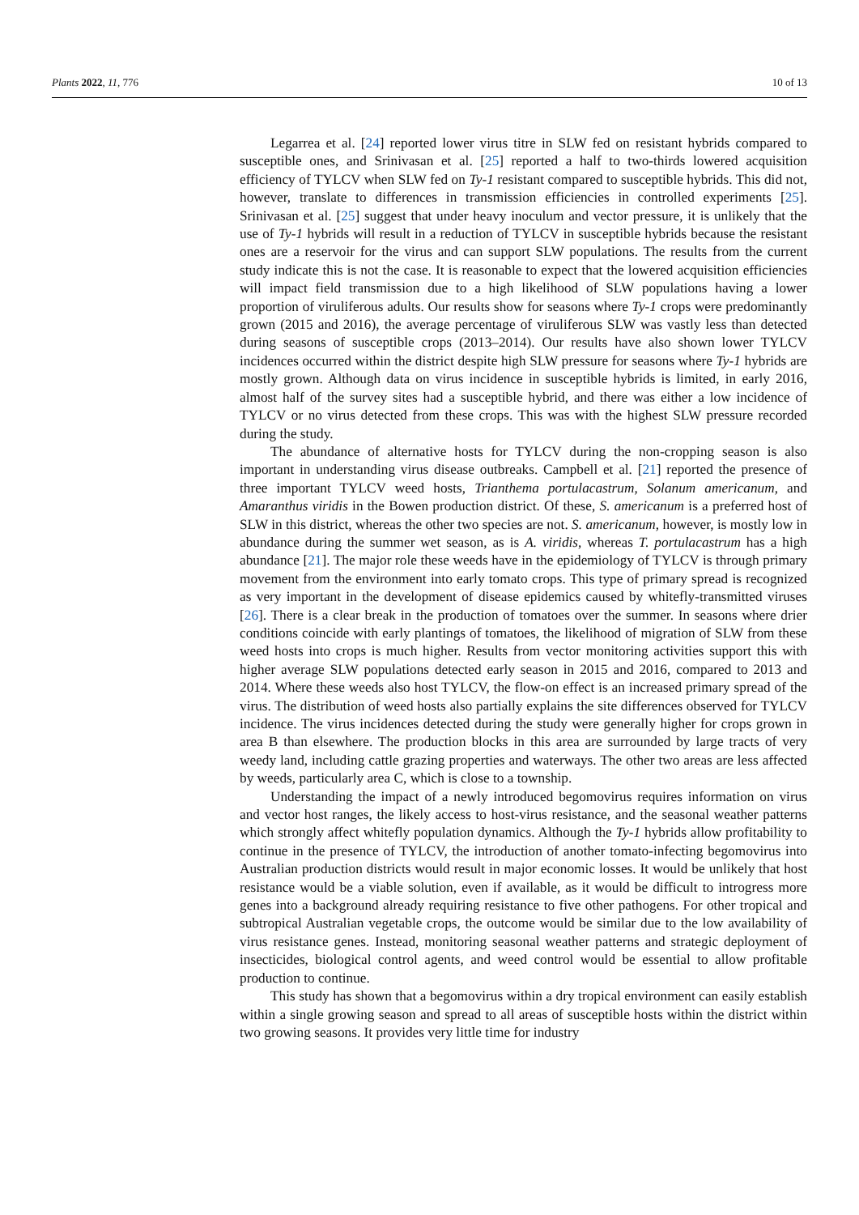Plants 2022, 11, 776 10 of 13
Legarrea et al. [24] reported lower virus titre in SLW fed on resistant hybrids compared to susceptible ones, and Srinivasan et al. [25] reported a half to two-thirds lowered acquisition efficiency of TYLCV when SLW fed on Ty-1 resistant compared to susceptible hybrids. This did not, however, translate to differences in transmission efficiencies in controlled experiments [25]. Srinivasan et al. [25] suggest that under heavy inoculum and vector pressure, it is unlikely that the use of Ty-1 hybrids will result in a reduction of TYLCV in susceptible hybrids because the resistant ones are a reservoir for the virus and can support SLW populations. The results from the current study indicate this is not the case. It is reasonable to expect that the lowered acquisition efficiencies will impact field transmission due to a high likelihood of SLW populations having a lower proportion of viruliferous adults. Our results show for seasons where Ty-1 crops were predominantly grown (2015 and 2016), the average percentage of viruliferous SLW was vastly less than detected during seasons of susceptible crops (2013–2014). Our results have also shown lower TYLCV incidences occurred within the district despite high SLW pressure for seasons where Ty-1 hybrids are mostly grown. Although data on virus incidence in susceptible hybrids is limited, in early 2016, almost half of the survey sites had a susceptible hybrid, and there was either a low incidence of TYLCV or no virus detected from these crops. This was with the highest SLW pressure recorded during the study.
The abundance of alternative hosts for TYLCV during the non-cropping season is also important in understanding virus disease outbreaks. Campbell et al. [21] reported the presence of three important TYLCV weed hosts, Trianthema portulacastrum, Solanum americanum, and Amaranthus viridis in the Bowen production district. Of these, S. americanum is a preferred host of SLW in this district, whereas the other two species are not. S. americanum, however, is mostly low in abundance during the summer wet season, as is A. viridis, whereas T. portulacastrum has a high abundance [21]. The major role these weeds have in the epidemiology of TYLCV is through primary movement from the environment into early tomato crops. This type of primary spread is recognized as very important in the development of disease epidemics caused by whitefly-transmitted viruses [26]. There is a clear break in the production of tomatoes over the summer. In seasons where drier conditions coincide with early plantings of tomatoes, the likelihood of migration of SLW from these weed hosts into crops is much higher. Results from vector monitoring activities support this with higher average SLW populations detected early season in 2015 and 2016, compared to 2013 and 2014. Where these weeds also host TYLCV, the flow-on effect is an increased primary spread of the virus. The distribution of weed hosts also partially explains the site differences observed for TYLCV incidence. The virus incidences detected during the study were generally higher for crops grown in area B than elsewhere. The production blocks in this area are surrounded by large tracts of very weedy land, including cattle grazing properties and waterways. The other two areas are less affected by weeds, particularly area C, which is close to a township.
Understanding the impact of a newly introduced begomovirus requires information on virus and vector host ranges, the likely access to host-virus resistance, and the seasonal weather patterns which strongly affect whitefly population dynamics. Although the Ty-1 hybrids allow profitability to continue in the presence of TYLCV, the introduction of another tomato-infecting begomovirus into Australian production districts would result in major economic losses. It would be unlikely that host resistance would be a viable solution, even if available, as it would be difficult to introgress more genes into a background already requiring resistance to five other pathogens. For other tropical and subtropical Australian vegetable crops, the outcome would be similar due to the low availability of virus resistance genes. Instead, monitoring seasonal weather patterns and strategic deployment of insecticides, biological control agents, and weed control would be essential to allow profitable production to continue.
This study has shown that a begomovirus within a dry tropical environment can easily establish within a single growing season and spread to all areas of susceptible hosts within the district within two growing seasons. It provides very little time for industry